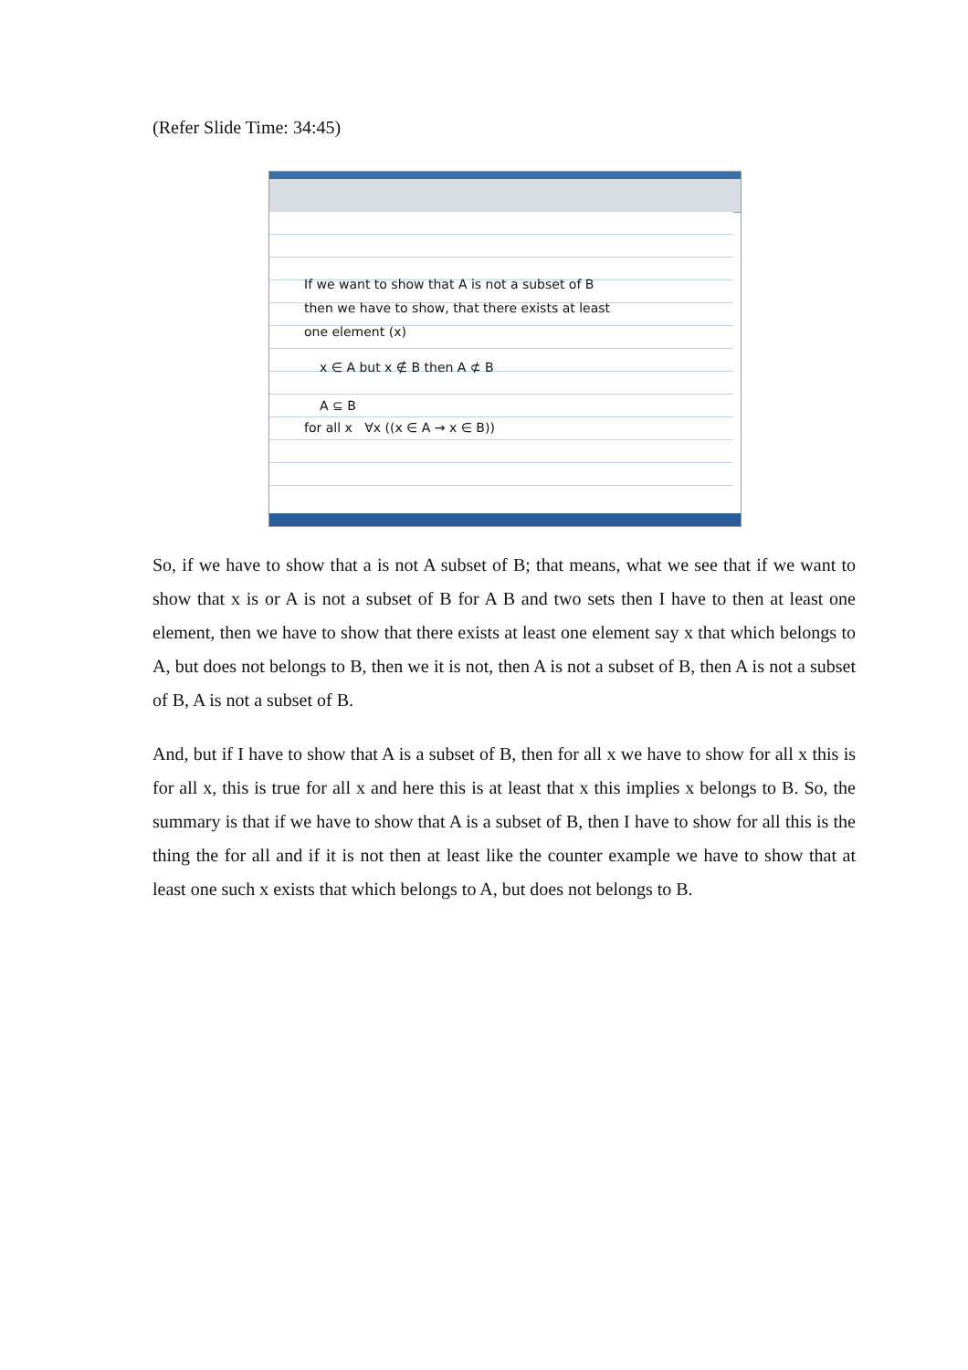(Refer Slide Time: 34:45)
If we want to show that A is not a subset of B
then we have to show, that there exists at least
one element (x)
x ∈ A but x ∉ B then A ⊄ B
A ⊆ B
for all x ∀x ((x ∈ A → x ∈ B))
So, if we have to show that a is not A subset of B; that means, what we see that if we want to show that x is or A is not a subset of B for A B and two sets then I have to then at least one element, then we have to show that there exists at least one element say x that which belongs to A, but does not belongs to B, then we it is not, then A is not a subset of B, then A is not a subset of B, A is not a subset of B.
And, but if I have to show that A is a subset of B, then for all x we have to show for all x this is for all x, this is true for all x and here this is at least that x this implies x belongs to B. So, the summary is that if we have to show that A is a subset of B, then I have to show for all this is the thing the for all and if it is not then at least like the counter example we have to show that at least one such x exists that which belongs to A, but does not belongs to B.